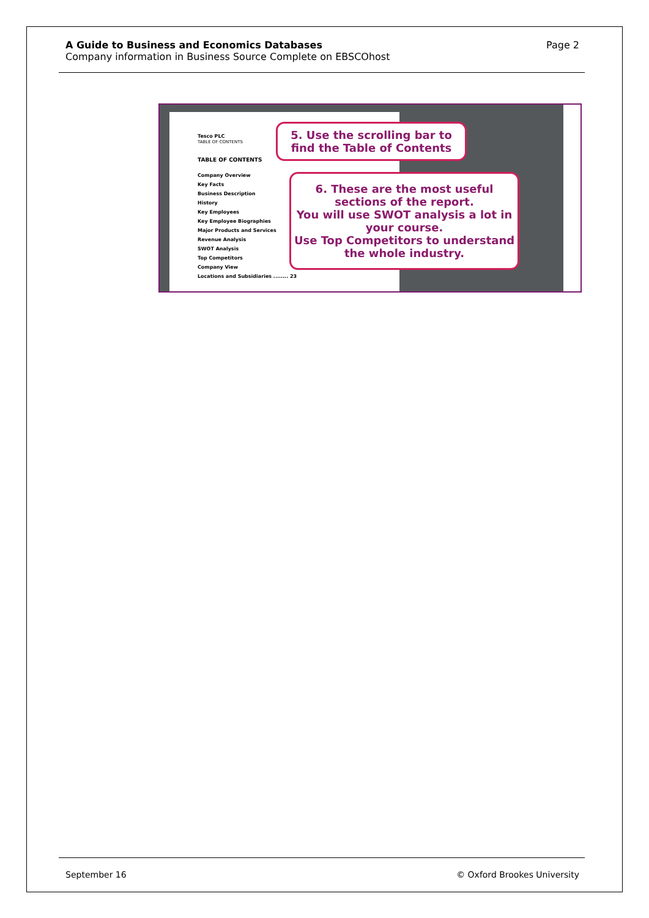A Guide to Business and Economics Databases
Company information in Business Source Complete on EBSCOhost
Page 2
Tesco PLC
TABLE OF CONTENTS
TABLE OF CONTENTS
Company Overview
Key Facts
Business Description
History
Key Employees
Key Employee Biographies
Major Products and Services
Revenue Analysis
SWOT Analysis
Top Competitors
Company View
Locations and Subsidiaries ........ 23
5. Use the scrolling bar to find the Table of Contents
6. These are the most useful sections of the report.
You will use SWOT analysis a lot in your course.
Use Top Competitors to understand the whole industry.
September 16 © Oxford Brookes University